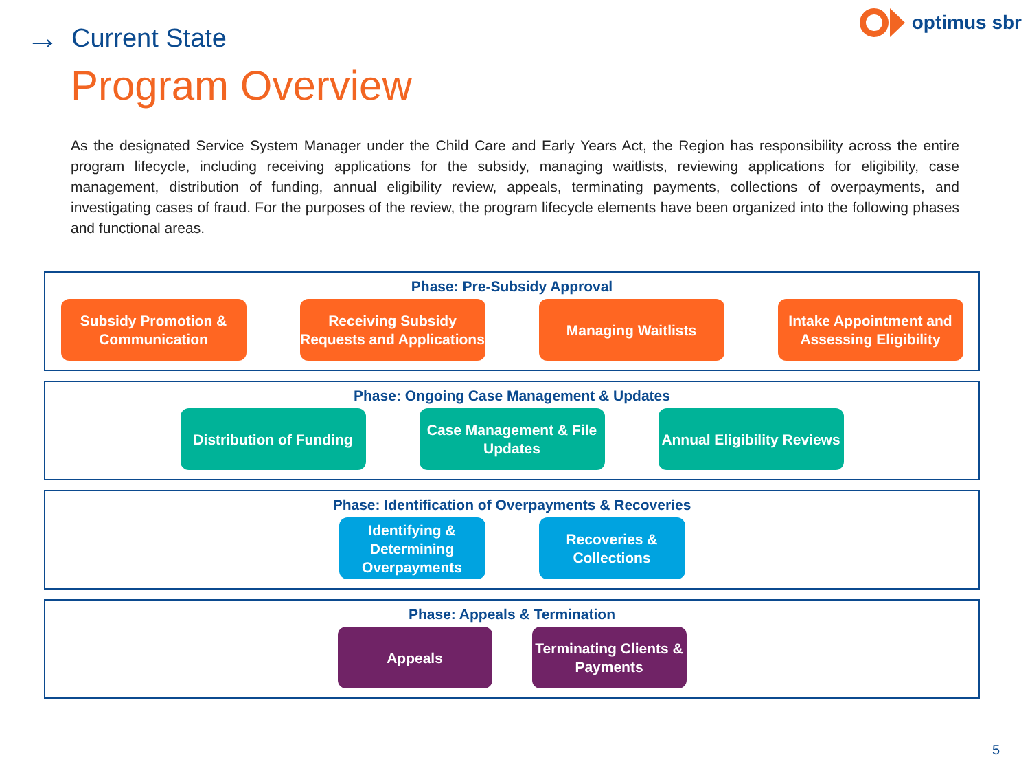→ Current State
optimus sbr
Program Overview
As the designated Service System Manager under the Child Care and Early Years Act, the Region has responsibility across the entire program lifecycle, including receiving applications for the subsidy, managing waitlists, reviewing applications for eligibility, case management, distribution of funding, annual eligibility review, appeals, terminating payments, collections of overpayments, and investigating cases of fraud. For the purposes of the review, the program lifecycle elements have been organized into the following phases and functional areas.
Phase: Pre-Subsidy Approval
Subsidy Promotion & Communication
Receiving Subsidy Requests and Applications
Managing Waitlists Intake Appointment and Assessing Eligibility
Phase: Ongoing Case Management & Updates
Distribution of Funding
Case Management & File Updates
Annual Eligibility Reviews
Phase: Identification of Overpayments & Recoveries
Identifying & Determining Overpayments
Recoveries & Collections
Phase: Appeals & Termination
Appeals Terminating Clients & Payments
5